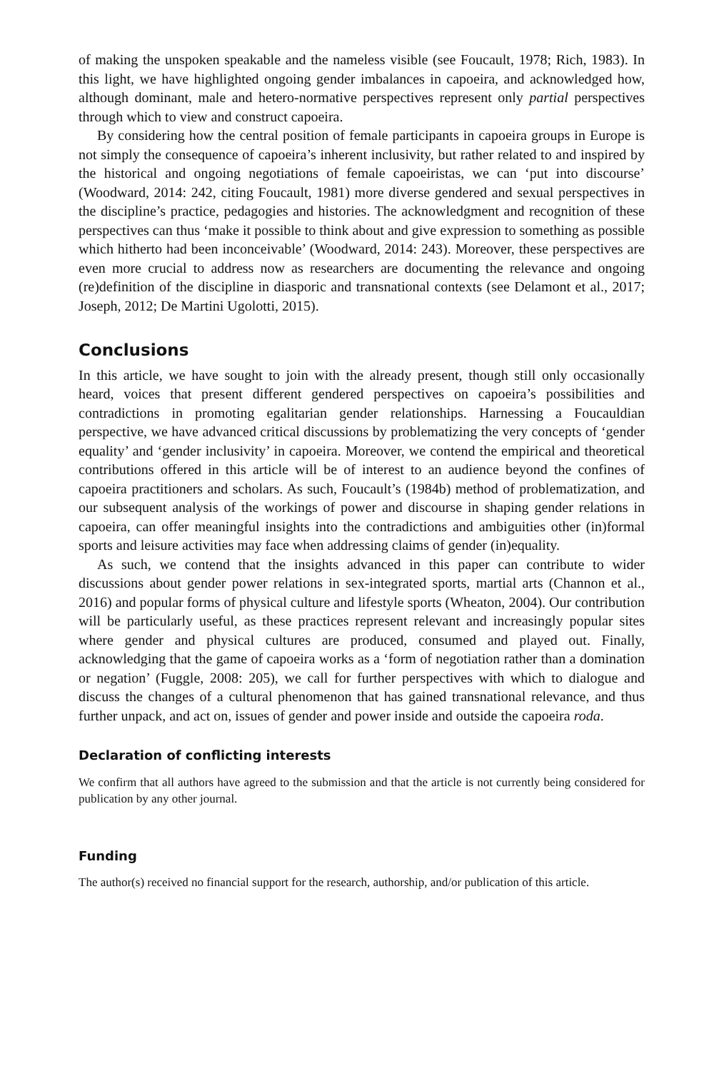of making the unspoken speakable and the nameless visible (see Foucault, 1978; Rich, 1983). In this light, we have highlighted ongoing gender imbalances in capoeira, and acknowledged how, although dominant, male and hetero-normative perspectives represent only partial perspectives through which to view and construct capoeira.
By considering how the central position of female participants in capoeira groups in Europe is not simply the consequence of capoeira’s inherent inclusivity, but rather related to and inspired by the historical and ongoing negotiations of female capoeiristas, we can ‘put into discourse’ (Woodward, 2014: 242, citing Foucault, 1981) more diverse gendered and sexual perspectives in the discipline’s practice, pedagogies and histories. The acknowledgment and recognition of these perspectives can thus ‘make it possible to think about and give expression to something as possible which hitherto had been inconceivable’ (Woodward, 2014: 243). Moreover, these perspectives are even more crucial to address now as researchers are documenting the relevance and ongoing (re)definition of the discipline in diasporic and transnational contexts (see Delamont et al., 2017; Joseph, 2012; De Martini Ugolotti, 2015).
Conclusions
In this article, we have sought to join with the already present, though still only occasionally heard, voices that present different gendered perspectives on capoeira’s possibilities and contradictions in promoting egalitarian gender relationships. Harnessing a Foucauldian perspective, we have advanced critical discussions by problematizing the very concepts of ‘gender equality’ and ‘gender inclusivity’ in capoeira. Moreover, we contend the empirical and theoretical contributions offered in this article will be of interest to an audience beyond the confines of capoeira practitioners and scholars. As such, Foucault’s (1984b) method of problematization, and our subsequent analysis of the workings of power and discourse in shaping gender relations in capoeira, can offer meaningful insights into the contradictions and ambiguities other (in)formal sports and leisure activities may face when addressing claims of gender (in)equality.
As such, we contend that the insights advanced in this paper can contribute to wider discussions about gender power relations in sex-integrated sports, martial arts (Channon et al., 2016) and popular forms of physical culture and lifestyle sports (Wheaton, 2004). Our contribution will be particularly useful, as these practices represent relevant and increasingly popular sites where gender and physical cultures are produced, consumed and played out. Finally, acknowledging that the game of capoeira works as a ‘form of negotiation rather than a domination or negation’ (Fuggle, 2008: 205), we call for further perspectives with which to dialogue and discuss the changes of a cultural phenomenon that has gained transnational relevance, and thus further unpack, and act on, issues of gender and power inside and outside the capoeira roda.
Declaration of conflicting interests
We confirm that all authors have agreed to the submission and that the article is not currently being considered for publication by any other journal.
Funding
The author(s) received no financial support for the research, authorship, and/or publication of this article.